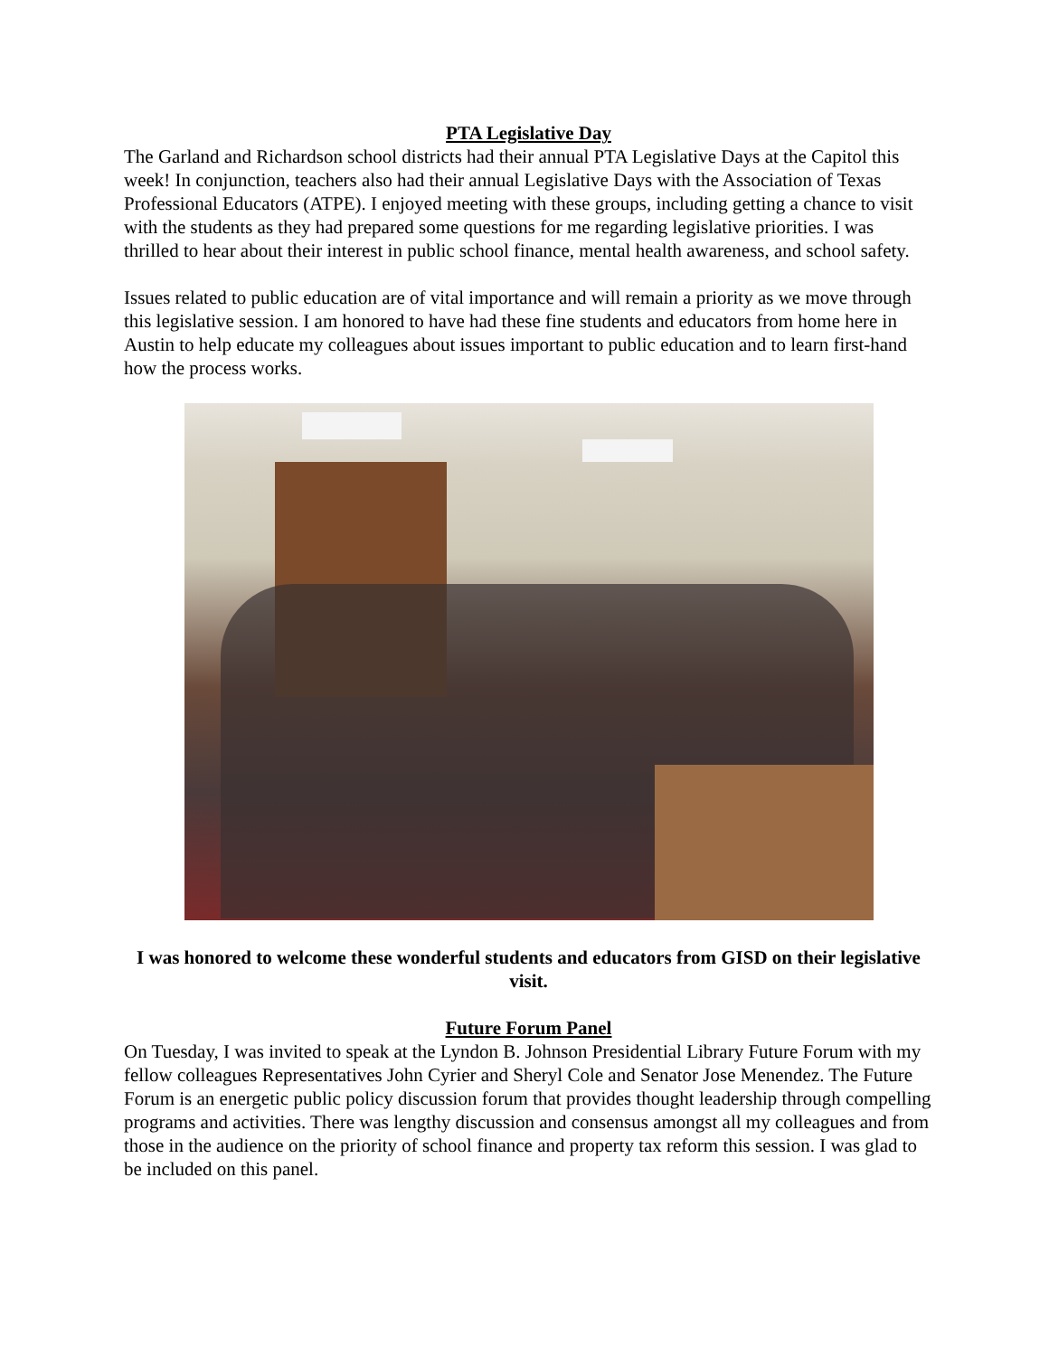PTA Legislative Day
The Garland and Richardson school districts had their annual PTA Legislative Days at the Capitol this week! In conjunction, teachers also had their annual Legislative Days with the Association of Texas Professional Educators (ATPE). I enjoyed meeting with these groups, including getting a chance to visit with the students as they had prepared some questions for me regarding legislative priorities. I was thrilled to hear about their interest in public school finance, mental health awareness, and school safety.
Issues related to public education are of vital importance and will remain a priority as we move through this legislative session. I am honored to have had these fine students and educators from home here in Austin to help educate my colleagues about issues important to public education and to learn first-hand how the process works.
I was honored to welcome these wonderful students and educators from GISD on their legislative visit.
Future Forum Panel
On Tuesday, I was invited to speak at the Lyndon B. Johnson Presidential Library Future Forum with my fellow colleagues Representatives John Cyrier and Sheryl Cole and Senator Jose Menendez. The Future Forum is an energetic public policy discussion forum that provides thought leadership through compelling programs and activities. There was lengthy discussion and consensus amongst all my colleagues and from those in the audience on the priority of school finance and property tax reform this session. I was glad to be included on this panel.